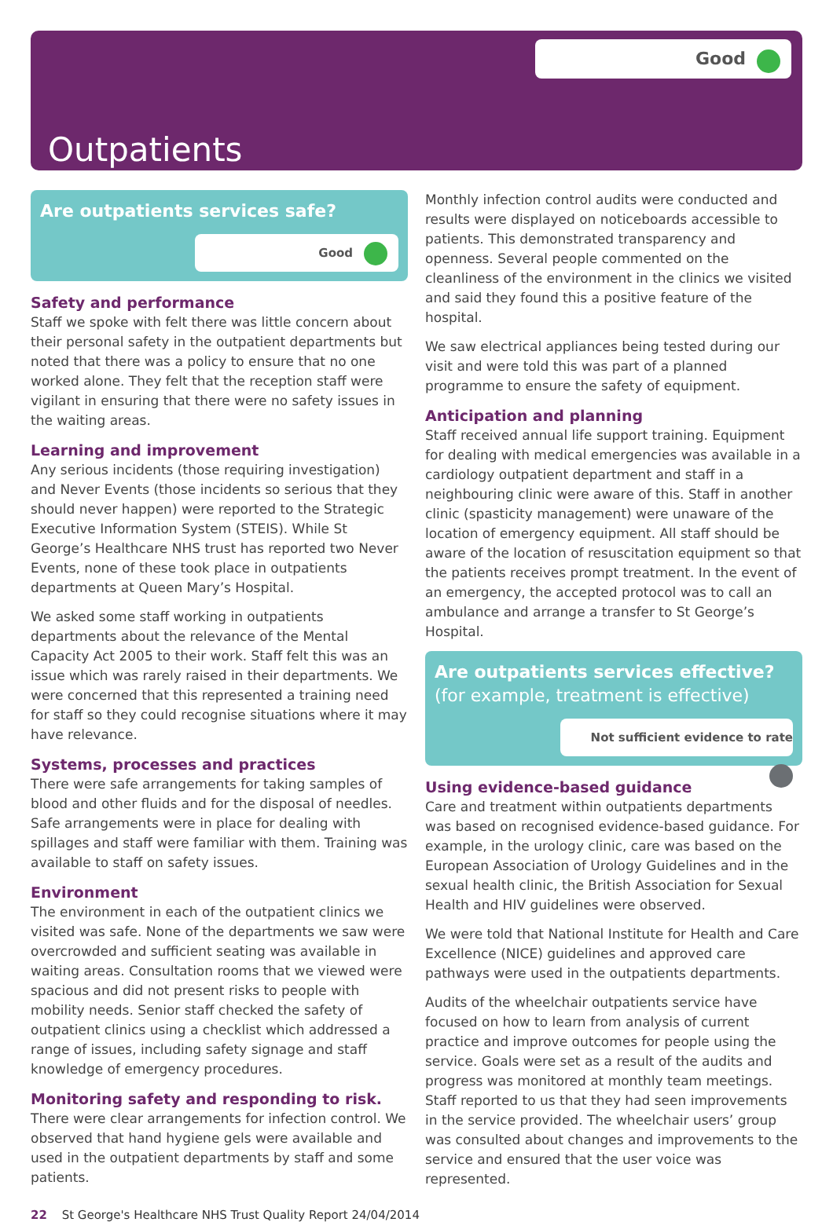Good
Outpatients
Are outpatients services safe?
Good
Safety and performance
Staff we spoke with felt there was little concern about their personal safety in the outpatient departments but noted that there was a policy to ensure that no one worked alone. They felt that the reception staff were vigilant in ensuring that there were no safety issues in the waiting areas.
Learning and improvement
Any serious incidents (those requiring investigation) and Never Events (those incidents so serious that they should never happen) were reported to the Strategic Executive Information System (STEIS). While St George’s Healthcare NHS trust has reported two Never Events, none of these took place in outpatients departments at Queen Mary’s Hospital.
We asked some staff working in outpatients departments about the relevance of the Mental Capacity Act 2005 to their work. Staff felt this was an issue which was rarely raised in their departments. We were concerned that this represented a training need for staff so they could recognise situations where it may have relevance.
Systems, processes and practices
There were safe arrangements for taking samples of blood and other fluids and for the disposal of needles. Safe arrangements were in place for dealing with spillages and staff were familiar with them. Training was available to staff on safety issues.
Environment
The environment in each of the outpatient clinics we visited was safe. None of the departments we saw were overcrowded and sufficient seating was available in waiting areas. Consultation rooms that we viewed were spacious and did not present risks to people with mobility needs. Senior staff checked the safety of outpatient clinics using a checklist which addressed a range of issues, including safety signage and staff knowledge of emergency procedures.
Monitoring safety and responding to risk.
There were clear arrangements for infection control. We observed that hand hygiene gels were available and used in the outpatient departments by staff and some patients.
Monthly infection control audits were conducted and results were displayed on noticeboards accessible to patients. This demonstrated transparency and openness. Several people commented on the cleanliness of the environment in the clinics we visited and said they found this a positive feature of the hospital.
We saw electrical appliances being tested during our visit and were told this was part of a planned programme to ensure the safety of equipment.
Anticipation and planning
Staff received annual life support training. Equipment for dealing with medical emergencies was available in a cardiology outpatient department and staff in a neighbouring clinic were aware of this. Staff in another clinic (spasticity management) were unaware of the location of emergency equipment. All staff should be aware of the location of resuscitation equipment so that the patients receives prompt treatment. In the event of an emergency, the accepted protocol was to call an ambulance and arrange a transfer to St George’s Hospital.
Are outpatients services effective?
(for example, treatment is effective)
Not sufficient evidence to rate
Using evidence-based guidance
Care and treatment within outpatients departments was based on recognised evidence-based guidance. For example, in the urology clinic, care was based on the European Association of Urology Guidelines and in the sexual health clinic, the British Association for Sexual Health and HIV guidelines were observed.
We were told that National Institute for Health and Care Excellence (NICE) guidelines and approved care pathways were used in the outpatients departments.
Audits of the wheelchair outpatients service have focused on how to learn from analysis of current practice and improve outcomes for people using the service. Goals were set as a result of the audits and progress was monitored at monthly team meetings. Staff reported to us that they had seen improvements in the service provided. The wheelchair users’ group was consulted about changes and improvements to the service and ensured that the user voice was represented.
22 St George's Healthcare NHS Trust Quality Report 24/04/2014